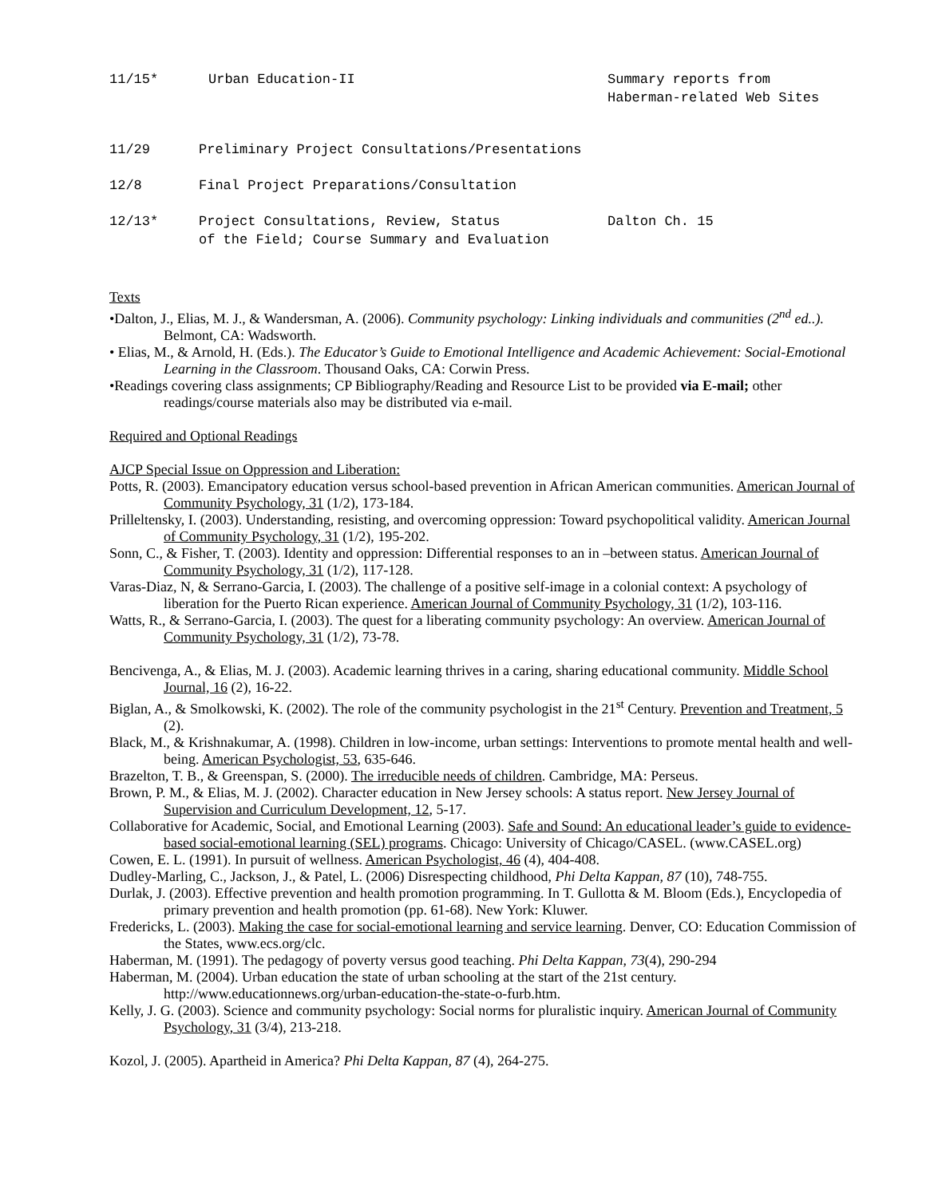| 11/15* | Urban Education-II | Summary reports from Haberman-related Web Sites |
| 11/29 | Preliminary Project Consultations/Presentations | |
| 12/8 | Final Project Preparations/Consultation | |
| 12/13* | Project Consultations, Review, Status of the Field; Course Summary and Evaluation | Dalton Ch. 15 |
Texts
•Dalton, J., Elias, M. J., & Wandersman, A. (2006). Community psychology: Linking individuals and communities (2<sup>nd</sup> ed..). Belmont, CA: Wadsworth.
• Elias, M., & Arnold, H. (Eds.). The Educator’s Guide to Emotional Intelligence and Academic Achievement: Social-Emotional Learning in the Classroom. Thousand Oaks, CA: Corwin Press.
•Readings covering class assignments; CP Bibliography/Reading and Resource List to be provided via E-mail; other readings/course materials also may be distributed via e-mail.
Required and Optional Readings
AJCP Special Issue on Oppression and Liberation:
Potts, R. (2003). Emancipatory education versus school-based prevention in African American communities. American Journal of Community Psychology, 31 (1/2), 173-184.
Prilleltensky, I. (2003). Understanding, resisting, and overcoming oppression: Toward psychopolitical validity. American Journal of Community Psychology, 31 (1/2), 195-202.
Sonn, C., & Fisher, T. (2003). Identity and oppression: Differential responses to an in –between status. American Journal of Community Psychology, 31 (1/2), 117-128.
Varas-Diaz, N, & Serrano-Garcia, I. (2003). The challenge of a positive self-image in a colonial context: A psychology of liberation for the Puerto Rican experience. American Journal of Community Psychology, 31 (1/2), 103-116.
Watts, R., & Serrano-Garcia, I. (2003). The quest for a liberating community psychology: An overview. American Journal of Community Psychology, 31 (1/2), 73-78.
Bencivenga, A., & Elias, M. J. (2003). Academic learning thrives in a caring, sharing educational community. Middle School Journal, 16 (2), 16-22.
Biglan, A., & Smolkowski, K. (2002). The role of the community psychologist in the 21<sup>st</sup> Century. Prevention and Treatment, 5 (2).
Black, M., & Krishnakumar, A. (1998). Children in low-income, urban settings: Interventions to promote mental health and well-being. American Psychologist, 53, 635-646.
Brazelton, T. B., & Greenspan, S. (2000). The irreducible needs of children. Cambridge, MA: Perseus.
Brown, P. M., & Elias, M. J. (2002). Character education in New Jersey schools: A status report. New Jersey Journal of Supervision and Curriculum Development, 12, 5-17.
Collaborative for Academic, Social, and Emotional Learning (2003). Safe and Sound: An educational leader’s guide to evidence-based social-emotional learning (SEL) programs. Chicago: University of Chicago/CASEL. (www.CASEL.org)
Cowen, E. L. (1991). In pursuit of wellness. American Psychologist, 46 (4), 404-408.
Dudley-Marling, C., Jackson, J., & Patel, L. (2006) Disrespecting childhood, Phi Delta Kappan, 87 (10), 748-755.
Durlak, J. (2003). Effective prevention and health promotion programming. In T. Gullotta & M. Bloom (Eds.), Encyclopedia of primary prevention and health promotion (pp. 61-68). New York: Kluwer.
Fredericks, L. (2003). Making the case for social-emotional learning and service learning. Denver, CO: Education Commission of the States, www.ecs.org/clc.
Haberman, M. (1991). The pedagogy of poverty versus good teaching. Phi Delta Kappan, 73(4), 290-294
Haberman, M. (2004). Urban education the state of urban schooling at the start of the 21st century. http://www.educationnews.org/urban-education-the-state-o-furb.htm.
Kelly, J. G. (2003). Science and community psychology: Social norms for pluralistic inquiry. American Journal of Community Psychology, 31 (3/4), 213-218.
Kozol, J. (2005). Apartheid in America? Phi Delta Kappan, 87 (4), 264-275.